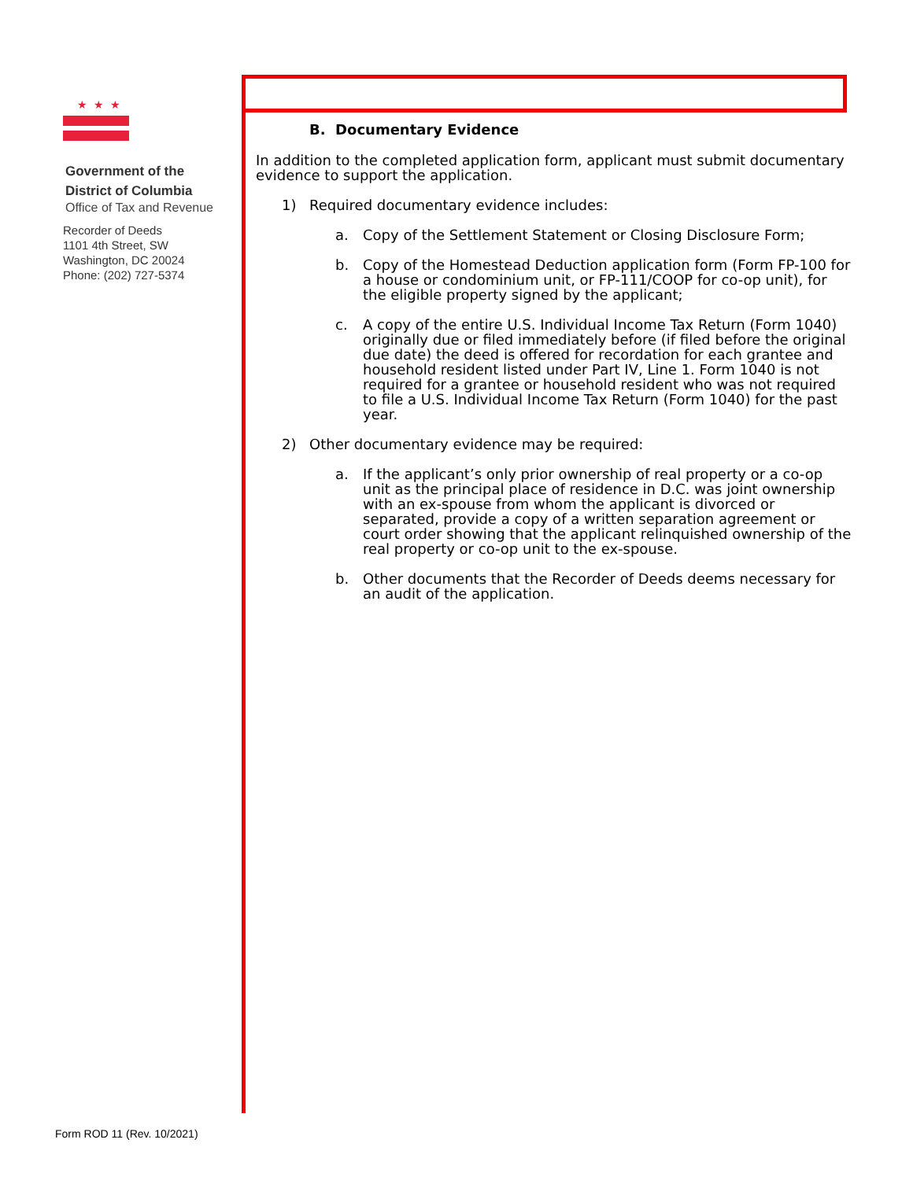★★★
Government of the
District of Columbia
Office of Tax and Revenue
Recorder of Deeds
1101 4th Street, SW
Washington, DC 20024
Phone: (202) 727-5374
B. Documentary Evidence
In addition to the completed application form, applicant must submit documentary evidence to support the application.
1) Required documentary evidence includes:
a. Copy of the Settlement Statement or Closing Disclosure Form;
b. Copy of the Homestead Deduction application form (Form FP-100 for a house or condominium unit, or FP-111/COOP for co-op unit), for the eligible property signed by the applicant;
c. A copy of the entire U.S. Individual Income Tax Return (Form 1040) originally due or filed immediately before (if filed before the original due date) the deed is offered for recordation for each grantee and household resident listed under Part IV, Line 1. Form 1040 is not required for a grantee or household resident who was not required to file a U.S. Individual Income Tax Return (Form 1040) for the past year.
2) Other documentary evidence may be required:
a. If the applicant’s only prior ownership of real property or a co-op unit as the principal place of residence in D.C. was joint ownership with an ex-spouse from whom the applicant is divorced or separated, provide a copy of a written separation agreement or court order showing that the applicant relinquished ownership of the real property or co-op unit to the ex-spouse.
b. Other documents that the Recorder of Deeds deems necessary for an audit of the application.
Form ROD 11 (Rev. 10/2021)